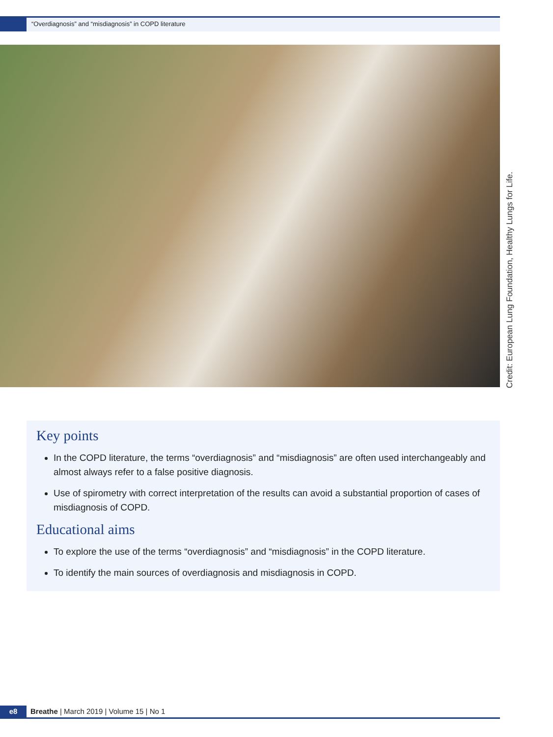“Overdiagnosis” and “misdiagnosis” in COPD literature
Credit: European Lung Foundation, Healthy Lungs for Life.
Key points
In the COPD literature, the terms “overdiagnosis” and “misdiagnosis” are often used interchangeably and almost always refer to a false positive diagnosis.
Use of spirometry with correct interpretation of the results can avoid a substantial proportion of cases of misdiagnosis of COPD.
Educational aims
To explore the use of the terms “overdiagnosis” and “misdiagnosis” in the COPD literature.
To identify the main sources of overdiagnosis and misdiagnosis in COPD.
e8 Breathe | March 2019 | Volume 15 | No 1